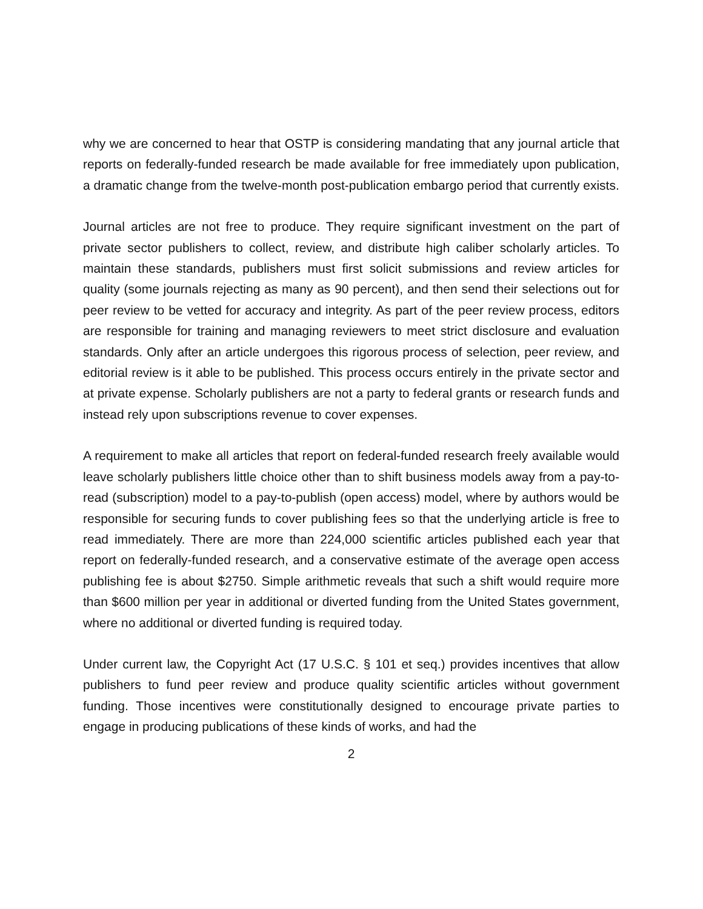why we are concerned to hear that OSTP is considering mandating that any journal article that reports on federally-funded research be made available for free immediately upon publication, a dramatic change from the twelve-month post-publication embargo period that currently exists.
Journal articles are not free to produce. They require significant investment on the part of private sector publishers to collect, review, and distribute high caliber scholarly articles. To maintain these standards, publishers must first solicit submissions and review articles for quality (some journals rejecting as many as 90 percent), and then send their selections out for peer review to be vetted for accuracy and integrity. As part of the peer review process, editors are responsible for training and managing reviewers to meet strict disclosure and evaluation standards. Only after an article undergoes this rigorous process of selection, peer review, and editorial review is it able to be published. This process occurs entirely in the private sector and at private expense. Scholarly publishers are not a party to federal grants or research funds and instead rely upon subscriptions revenue to cover expenses.
A requirement to make all articles that report on federal-funded research freely available would leave scholarly publishers little choice other than to shift business models away from a pay-to-read (subscription) model to a pay-to-publish (open access) model, where by authors would be responsible for securing funds to cover publishing fees so that the underlying article is free to read immediately. There are more than 224,000 scientific articles published each year that report on federally-funded research, and a conservative estimate of the average open access publishing fee is about $2750. Simple arithmetic reveals that such a shift would require more than $600 million per year in additional or diverted funding from the United States government, where no additional or diverted funding is required today.
Under current law, the Copyright Act (17 U.S.C. § 101 et seq.) provides incentives that allow publishers to fund peer review and produce quality scientific articles without government funding. Those incentives were constitutionally designed to encourage private parties to engage in producing publications of these kinds of works, and had the
2